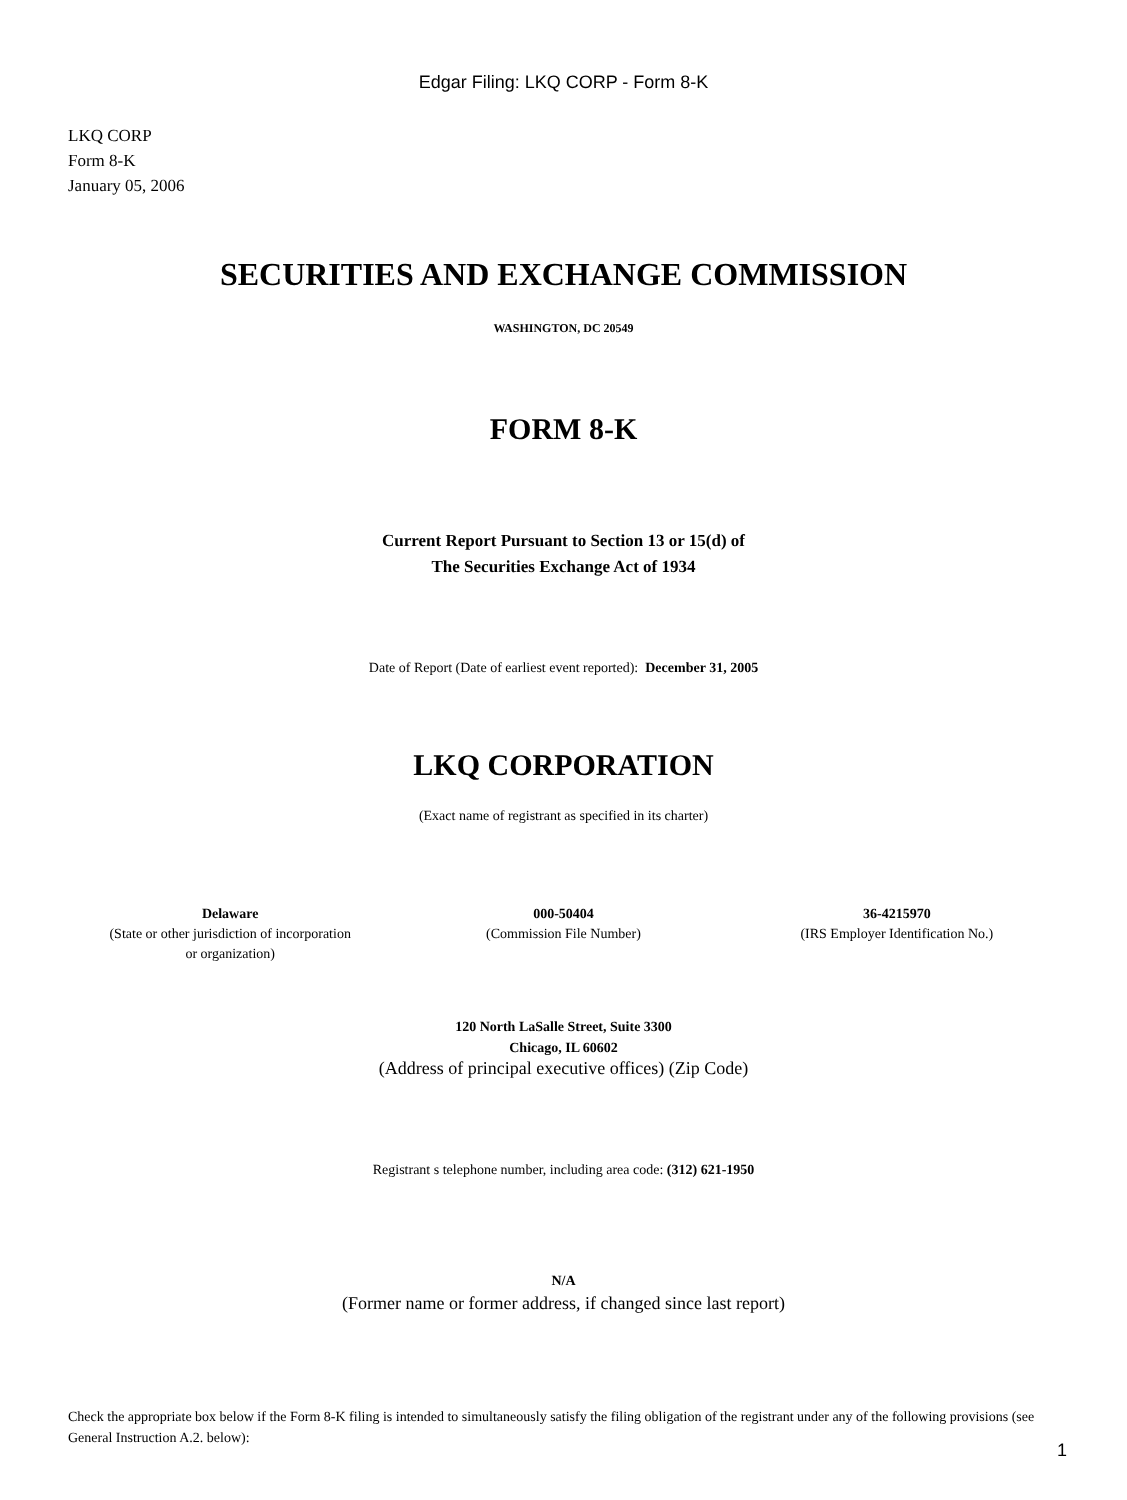Edgar Filing: LKQ CORP - Form 8-K
LKQ CORP
Form 8-K
January 05, 2006
SECURITIES AND EXCHANGE COMMISSION
WASHINGTON, DC 20549
FORM 8-K
Current Report Pursuant to Section 13 or 15(d) of
The Securities Exchange Act of 1934
Date of Report (Date of earliest event reported): December 31, 2005
LKQ CORPORATION
(Exact name of registrant as specified in its charter)
| Delaware (State or other jurisdiction of incorporation or organization) | 000-50404 (Commission File Number) | 36-4215970 (IRS Employer Identification No.) |
120 North LaSalle Street, Suite 3300
Chicago, IL 60602
(Address of principal executive offices) (Zip Code)
Registrant s telephone number, including area code: (312) 621-1950
N/A
(Former name or former address, if changed since last report)
Check the appropriate box below if the Form 8-K filing is intended to simultaneously satisfy the filing obligation of the registrant under any of the following provisions (see General Instruction A.2. below):
1